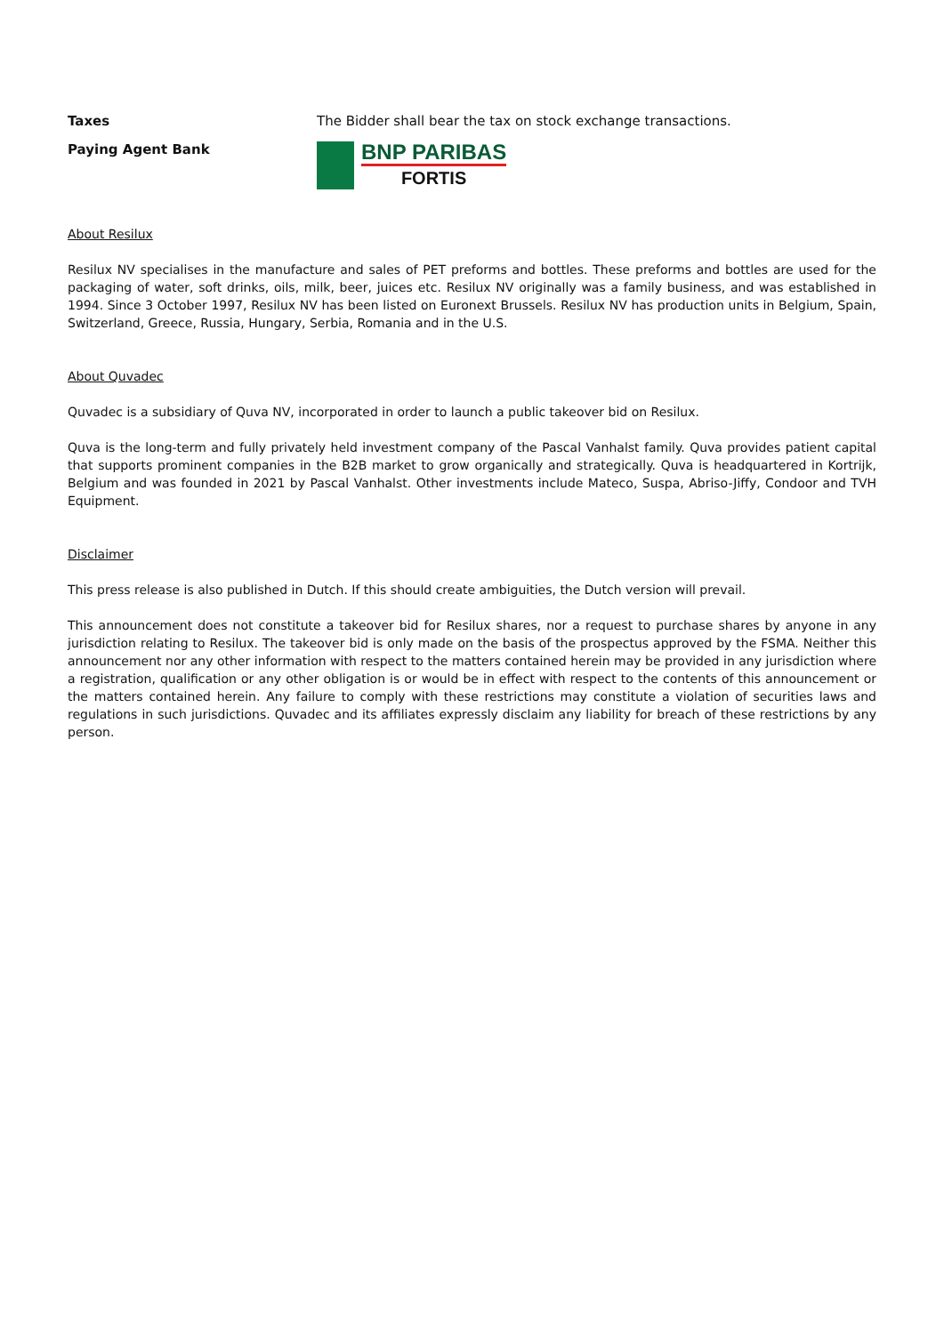Taxes The Bidder shall bear the tax on stock exchange transactions.
Paying Agent Bank
BNP PARIBAS
FORTIS
About Resilux
Resilux NV specialises in the manufacture and sales of PET preforms and bottles. These preforms and bottles are used for the packaging of water, soft drinks, oils, milk, beer, juices etc. Resilux NV originally was a family business, and was established in 1994. Since 3 October 1997, Resilux NV has been listed on Euronext Brussels. Resilux NV has production units in Belgium, Spain, Switzerland, Greece, Russia, Hungary, Serbia, Romania and in the U.S.
About Quvadec
Quvadec is a subsidiary of Quva NV, incorporated in order to launch a public takeover bid on Resilux.
Quva is the long-term and fully privately held investment company of the Pascal Vanhalst family. Quva provides patient capital that supports prominent companies in the B2B market to grow organically and strategically. Quva is headquartered in Kortrijk, Belgium and was founded in 2021 by Pascal Vanhalst. Other investments include Mateco, Suspa, Abriso-Jiffy, Condoor and TVH Equipment.
Disclaimer
This press release is also published in Dutch. If this should create ambiguities, the Dutch version will prevail.
This announcement does not constitute a takeover bid for Resilux shares, nor a request to purchase shares by anyone in any jurisdiction relating to Resilux. The takeover bid is only made on the basis of the prospectus approved by the FSMA. Neither this announcement nor any other information with respect to the matters contained herein may be provided in any jurisdiction where a registration, qualification or any other obligation is or would be in effect with respect to the contents of this announcement or the matters contained herein. Any failure to comply with these restrictions may constitute a violation of securities laws and regulations in such jurisdictions. Quvadec and its affiliates expressly disclaim any liability for breach of these restrictions by any person.